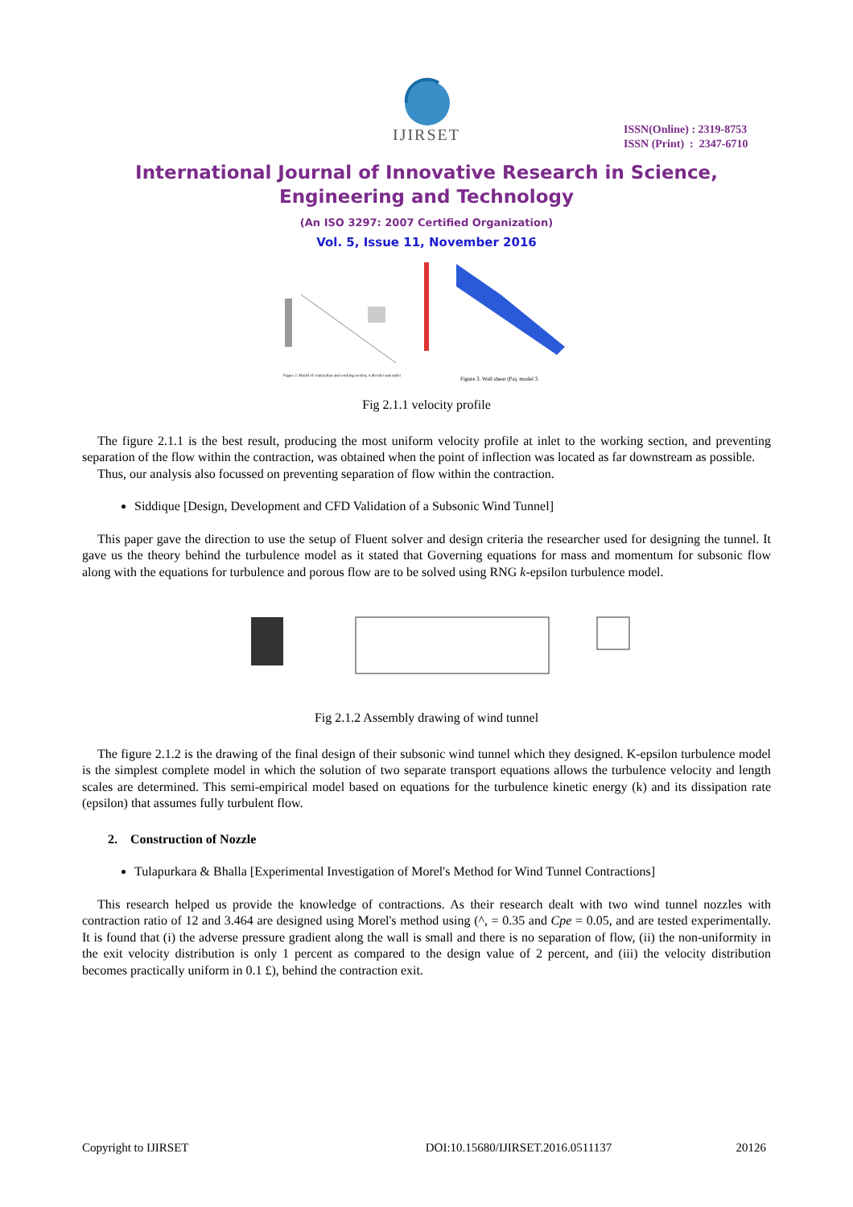IJIRSET
ISSN(Online) : 2319-8753
ISSN (Print) : 2347-6710
International Journal of Innovative Research in Science,
Engineering and Technology
(An ISO 3297: 2007 Certified Organization)
Vol. 5, Issue 11, November 2016
Figure 2. Model of contraction and working section, with inlet and outlet
Figure 3. Wall shear (Pa), model 3.
Fig 2.1.1 velocity profile
The figure 2.1.1 is the best result, producing the most uniform velocity profile at inlet to the working section, and preventing separation of the flow within the contraction, was obtained when the point of inflection was located as far downstream as possible.
Thus, our analysis also focussed on preventing separation of flow within the contraction.
Siddique [Design, Development and CFD Validation of a Subsonic Wind Tunnel]
This paper gave the direction to use the setup of Fluent solver and design criteria the researcher used for designing the tunnel. It gave us the theory behind the turbulence model as it stated that Governing equations for mass and momentum for subsonic flow along with the equations for turbulence and porous flow are to be solved using RNG k-epsilon turbulence model.
Fig 2.1.2 Assembly drawing of wind tunnel
The figure 2.1.2 is the drawing of the final design of their subsonic wind tunnel which they designed. K-epsilon turbulence model is the simplest complete model in which the solution of two separate transport equations allows the turbulence velocity and length scales are determined. This semi-empirical model based on equations for the turbulence kinetic energy (k) and its dissipation rate (epsilon) that assumes fully turbulent flow.
2. Construction of Nozzle
Tulapurkara & Bhalla [Experimental Investigation of Morel's Method for Wind Tunnel Contractions]
This research helped us provide the knowledge of contractions. As their research dealt with two wind tunnel nozzles with contraction ratio of 12 and 3.464 are designed using Morel's method using (^, = 0.35 and Cpe = 0.05, and are tested experimentally. It is found that (i) the adverse pressure gradient along the wall is small and there is no separation of flow, (ii) the non-uniformity in the exit velocity distribution is only 1 percent as compared to the design value of 2 percent, and (iii) the velocity distribution becomes practically uniform in 0.1 £), behind the contraction exit.
Copyright to IJIRSET DOI:10.15680/IJIRSET.2016.0511137 20126